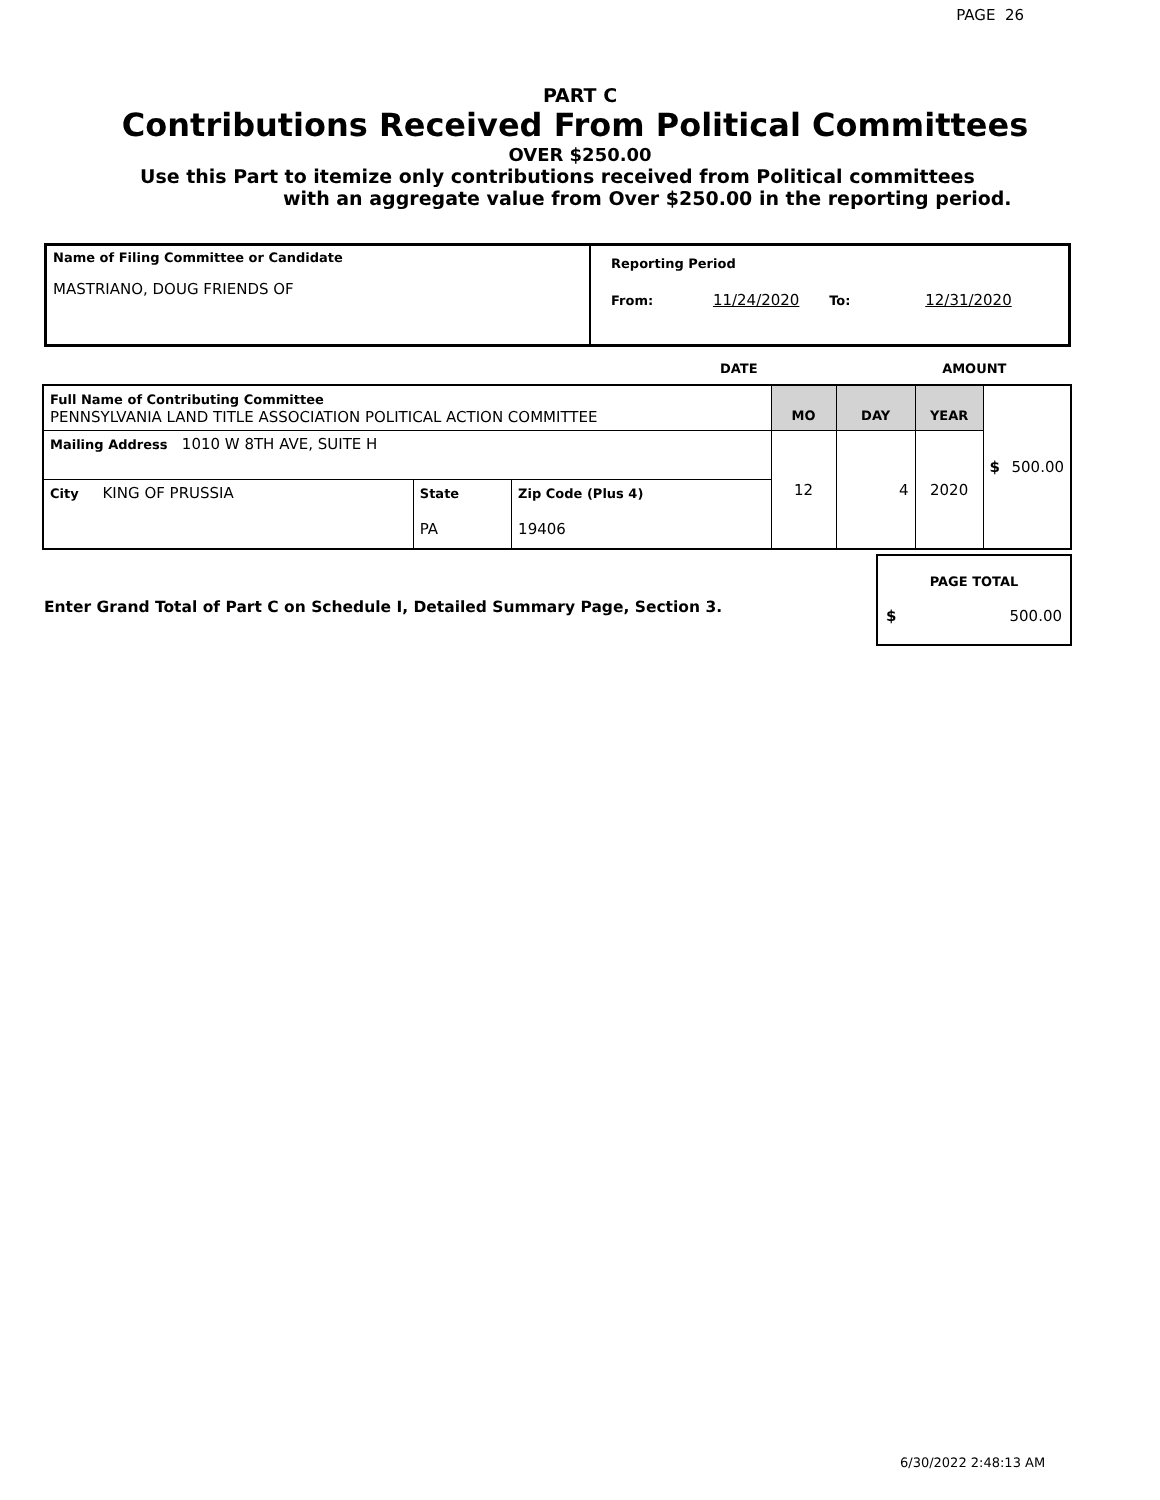PAGE 26
PART C
Contributions Received From Political Committees
OVER $250.00
Use this Part to itemize only contributions received from Political committees
with an aggregate value from Over $250.00 in the reporting period.
| Name of Filing Committee or Candidate MASTRIANO, DOUG FRIENDS OF | Reporting Period From: 11/24/2020 To: 12/31/2020 |
DATE AMOUNT
| Full Name of Contributing Committee PENNSYLVANIA LAND TITLE ASSOCIATION POLITICAL ACTION COMMITTEE | | | MO | DAY | YEAR | $ 500.00 |
| Mailing Address 1010 W 8TH AVE, SUITE H | | | 12 | 4 | 2020 | |
| City KING OF PRUSSIA | State PA | Zip Code (Plus 4) 19406 | | | | |
Enter Grand Total of Part C on Schedule I, Detailed Summary Page, Section 3.
PAGE TOTAL
$ 500.00
6/30/2022 2:48:13 AM